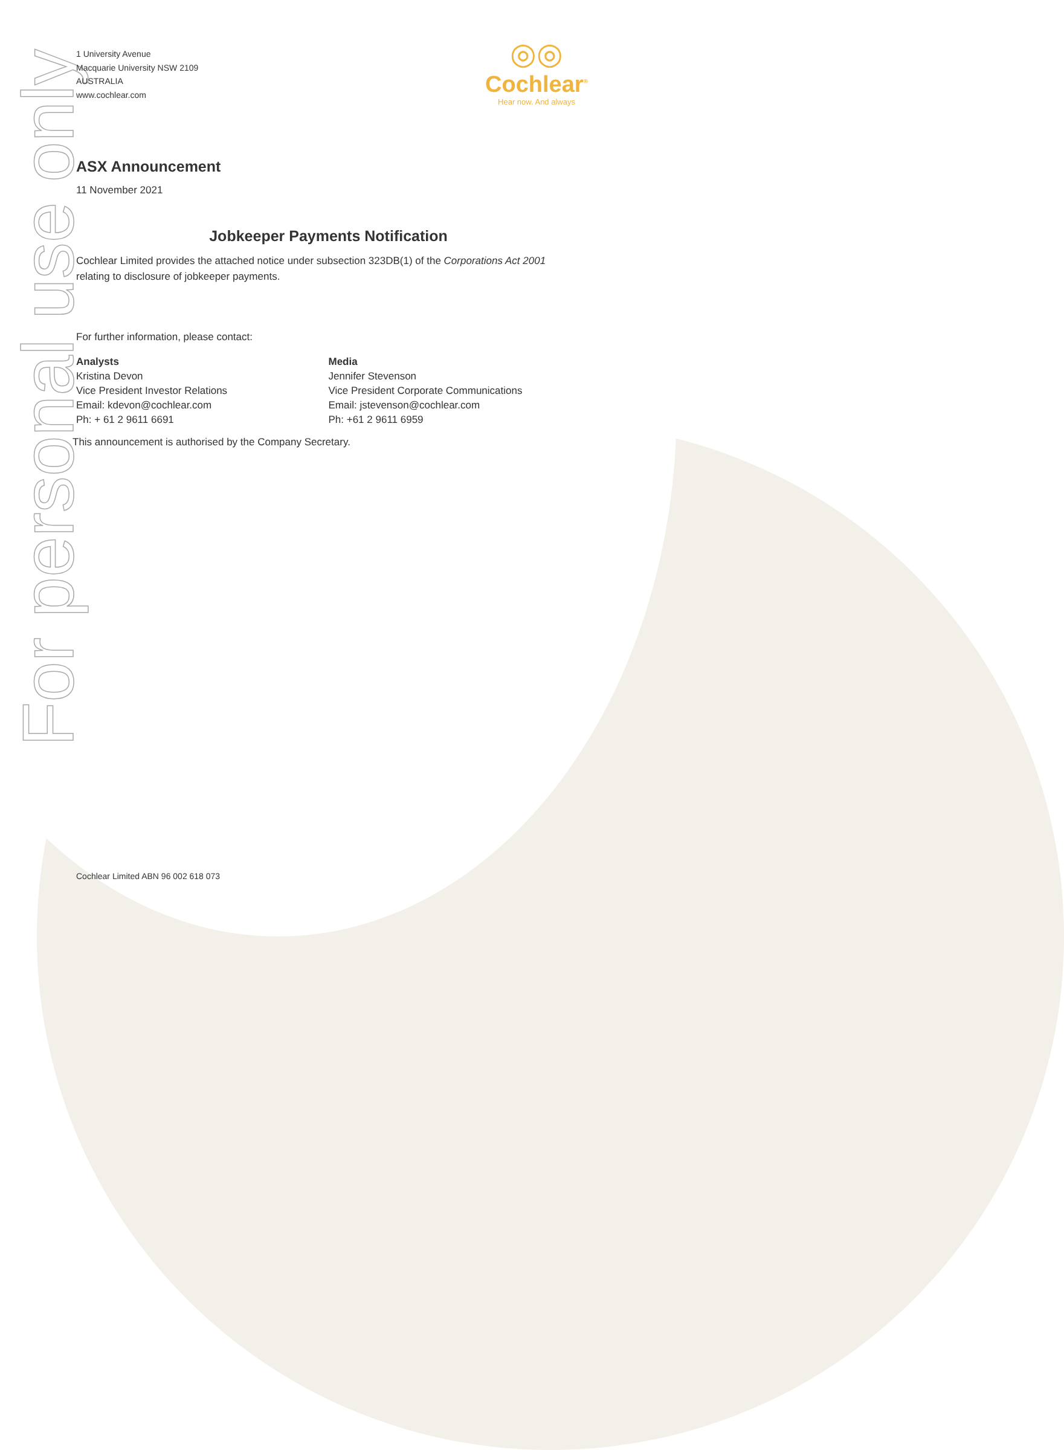For personal use only
1 University Avenue
Macquarie University NSW 2109
AUSTRALIA
www.cochlear.com
◎◎
Cochlear<sup>®</sup>
Hear now. And always
ASX Announcement
11 November 2021
Jobkeeper Payments Notification
Cochlear Limited provides the attached notice under subsection 323DB(1) of the Corporations Act 2001 relating to disclosure of jobkeeper payments.
For further information, please contact:
Analysts
Kristina Devon
Vice President Investor Relations
Email: kdevon@cochlear.com
Ph: + 61 2 9611 6691
Media
Jennifer Stevenson
Vice President Corporate Communications
Email: jstevenson@cochlear.com
Ph: +61 2 9611 6959
This announcement is authorised by the Company Secretary.
Cochlear Limited ABN 96 002 618 073